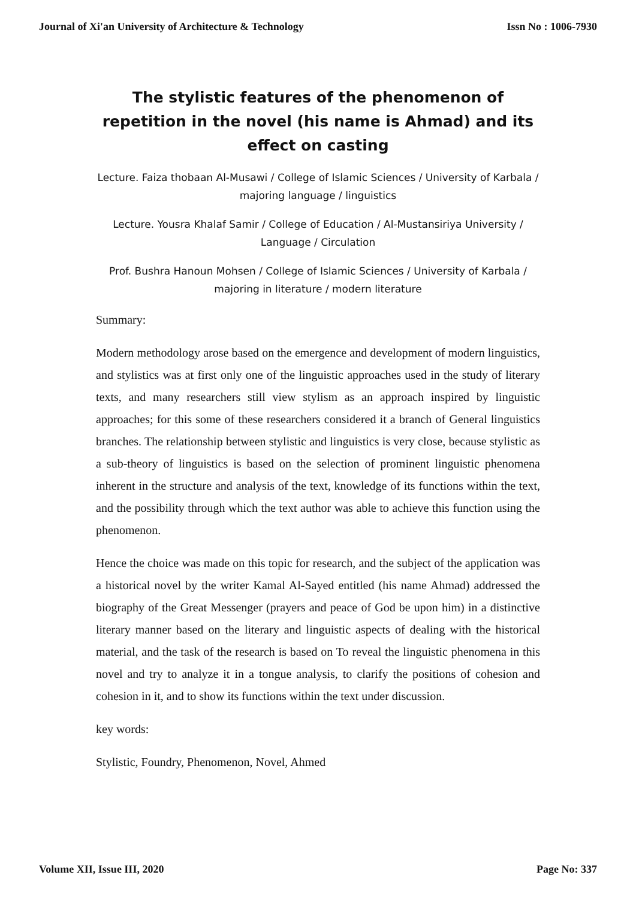Journal of Xi'an University of Architecture & Technology Issn No : 1006-7930
The stylistic features of the phenomenon of repetition in the novel (his name is Ahmad) and its effect on casting
Lecture. Faiza thobaan Al-Musawi / College of Islamic Sciences / University of Karbala / majoring language / linguistics
Lecture. Yousra Khalaf Samir / College of Education / Al-Mustansiriya University / Language / Circulation
Prof. Bushra Hanoun Mohsen / College of Islamic Sciences / University of Karbala / majoring in literature / modern literature
Summary:
Modern methodology arose based on the emergence and development of modern linguistics, and stylistics was at first only one of the linguistic approaches used in the study of literary texts, and many researchers still view stylism as an approach inspired by linguistic approaches; for this some of these researchers considered it a branch of General linguistics branches. The relationship between stylistic and linguistics is very close, because stylistic as a sub-theory of linguistics is based on the selection of prominent linguistic phenomena inherent in the structure and analysis of the text, knowledge of its functions within the text, and the possibility through which the text author was able to achieve this function using the phenomenon.
Hence the choice was made on this topic for research, and the subject of the application was a historical novel by the writer Kamal Al-Sayed entitled (his name Ahmad) addressed the biography of the Great Messenger (prayers and peace of God be upon him) in a distinctive literary manner based on the literary and linguistic aspects of dealing with the historical material, and the task of the research is based on To reveal the linguistic phenomena in this novel and try to analyze it in a tongue analysis, to clarify the positions of cohesion and cohesion in it, and to show its functions within the text under discussion.
key words:
Stylistic, Foundry, Phenomenon, Novel, Ahmed
Volume XII, Issue III, 2020 Page No: 337